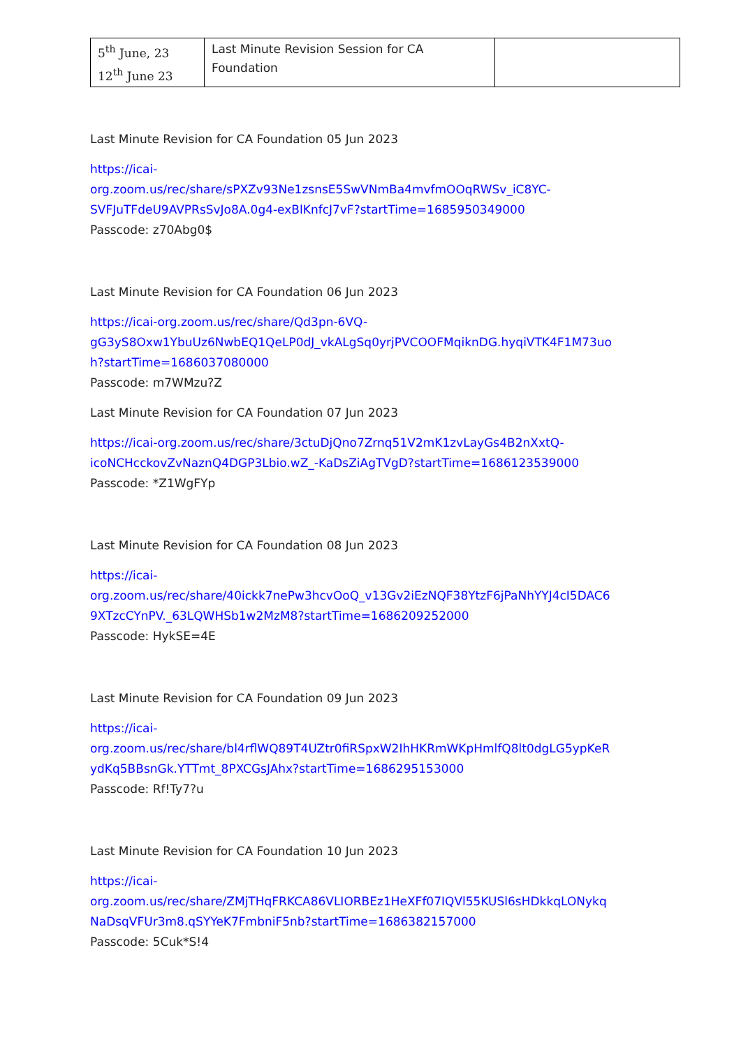| 5<sup>th</sup> June, 23 12<sup>th</sup> June 23 | Last Minute Revision Session for CA Foundation | |
Last Minute Revision for CA Foundation 05 Jun 2023
https://icai-
org.zoom.us/rec/share/sPXZv93Ne1zsnsE5SwVNmBa4mvfmOOqRWSv_iC8YC-
SVFJuTFdeU9AVPRsSvJo8A.0g4-exBlKnfcJ7vF?startTime=1685950349000
Passcode: z70Abg0$
Last Minute Revision for CA Foundation 06 Jun 2023
https://icai-org.zoom.us/rec/share/Qd3pn-6VQ-
gG3yS8Oxw1YbuUz6NwbEQ1QeLP0dJ_vkALgSq0yrjPVCOOFMqiknDG.hyqiVTK4F1M73uo
h?startTime=1686037080000
Passcode: m7WMzu?Z
Last Minute Revision for CA Foundation 07 Jun 2023
https://icai-org.zoom.us/rec/share/3ctuDjQno7Zrnq51V2mK1zvLayGs4B2nXxtQ-
icoNCHcckovZvNaznQ4DGP3Lbio.wZ_-KaDsZiAgTVgD?startTime=1686123539000
Passcode: *Z1WgFYp
Last Minute Revision for CA Foundation 08 Jun 2023
https://icai-
org.zoom.us/rec/share/40ickk7nePw3hcvOoQ_v13Gv2iEzNQF38YtzF6jPaNhYYJ4cI5DAC6
9XTzcCYnPV._63LQWHSb1w2MzM8?startTime=1686209252000
Passcode: HykSE=4E
Last Minute Revision for CA Foundation 09 Jun 2023
https://icai-
org.zoom.us/rec/share/bl4rflWQ89T4UZtr0fiRSpxW2IhHKRmWKpHmlfQ8lt0dgLG5ypKeR
ydKq5BBsnGk.YTTmt_8PXCGsJAhx?startTime=1686295153000
Passcode: Rf!Ty7?u
Last Minute Revision for CA Foundation 10 Jun 2023
https://icai-
org.zoom.us/rec/share/ZMjTHqFRKCA86VLIORBEz1HeXFf07IQVl55KUSl6sHDkkqLONykq
NaDsqVFUr3m8.qSYYeK7FmbniF5nb?startTime=1686382157000
Passcode: 5Cuk*S!4